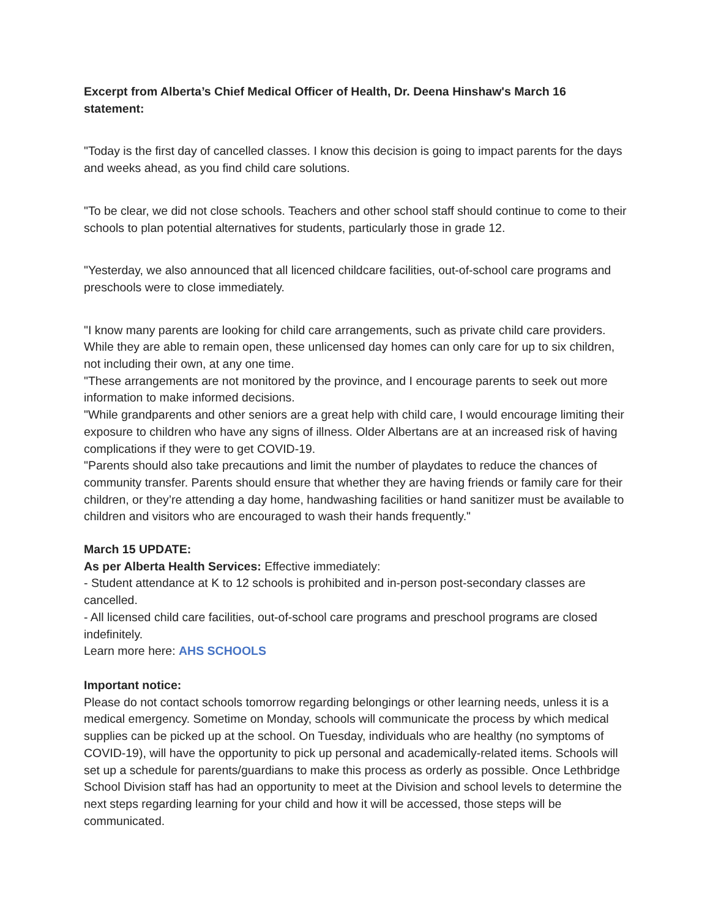Excerpt from Alberta’s Chief Medical Officer of Health, Dr. Deena Hinshaw's March 16 statement:
"Today is the first day of cancelled classes. I know this decision is going to impact parents for the days and weeks ahead, as you find child care solutions.
"To be clear, we did not close schools. Teachers and other school staff should continue to come to their schools to plan potential alternatives for students, particularly those in grade 12.
"Yesterday, we also announced that all licenced childcare facilities, out-of-school care programs and preschools were to close immediately.
"I know many parents are looking for child care arrangements, such as private child care providers. While they are able to remain open, these unlicensed day homes can only care for up to six children, not including their own, at any one time.
"These arrangements are not monitored by the province, and I encourage parents to seek out more information to make informed decisions.
"While grandparents and other seniors are a great help with child care, I would encourage limiting their exposure to children who have any signs of illness. Older Albertans are at an increased risk of having complications if they were to get COVID-19.
"Parents should also take precautions and limit the number of playdates to reduce the chances of community transfer. Parents should ensure that whether they are having friends or family care for their children, or they’re attending a day home, handwashing facilities or hand sanitizer must be available to children and visitors who are encouraged to wash their hands frequently."
March 15 UPDATE:
As per Alberta Health Services: Effective immediately:
- Student attendance at K to 12 schools is prohibited and in-person post-secondary classes are cancelled.
- All licensed child care facilities, out-of-school care programs and preschool programs are closed indefinitely.
Learn more here: AHS SCHOOLS
Important notice:
Please do not contact schools tomorrow regarding belongings or other learning needs, unless it is a medical emergency. Sometime on Monday, schools will communicate the process by which medical supplies can be picked up at the school. On Tuesday, individuals who are healthy (no symptoms of COVID-19), will have the opportunity to pick up personal and academically-related items. Schools will set up a schedule for parents/guardians to make this process as orderly as possible. Once Lethbridge School Division staff has had an opportunity to meet at the Division and school levels to determine the next steps regarding learning for your child and how it will be accessed, those steps will be communicated.